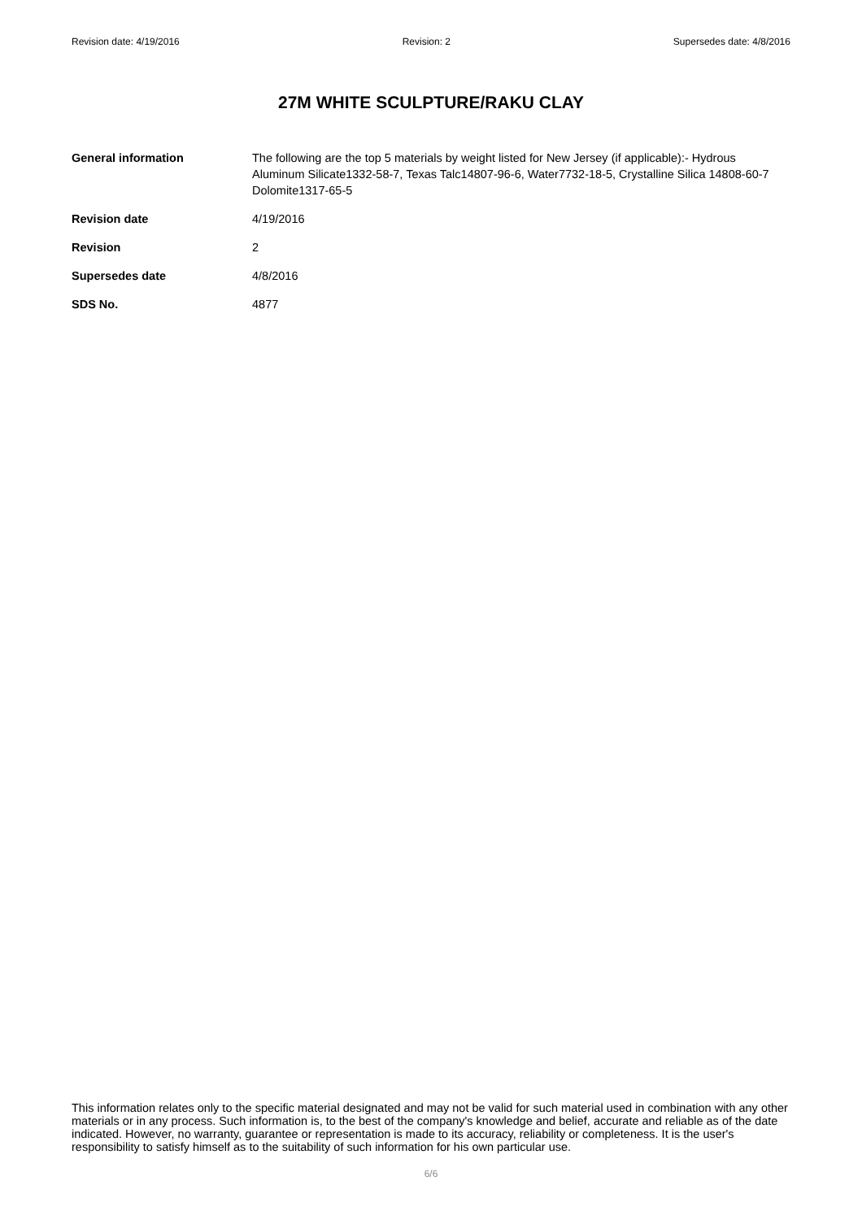Revision date: 4/19/2016 Revision: 2 Supersedes date: 4/8/2016
27M WHITE SCULPTURE/RAKU CLAY
General information The following are the top 5 materials by weight listed for New Jersey (if applicable):- Hydrous Aluminum Silicate1332-58-7, Texas Talc14807-96-6, Water7732-18-5, Crystalline Silica 14808-60-7
Dolomite1317-65-5
Revision date 4/19/2016
Revision 2
Supersedes date 4/8/2016
SDS No. 4877
This information relates only to the specific material designated and may not be valid for such material used in combination with any other materials or in any process. Such information is, to the best of the company's knowledge and belief, accurate and reliable as of the date indicated. However, no warranty, guarantee or representation is made to its accuracy, reliability or completeness. It is the user's responsibility to satisfy himself as to the suitability of such information for his own particular use.
6/6